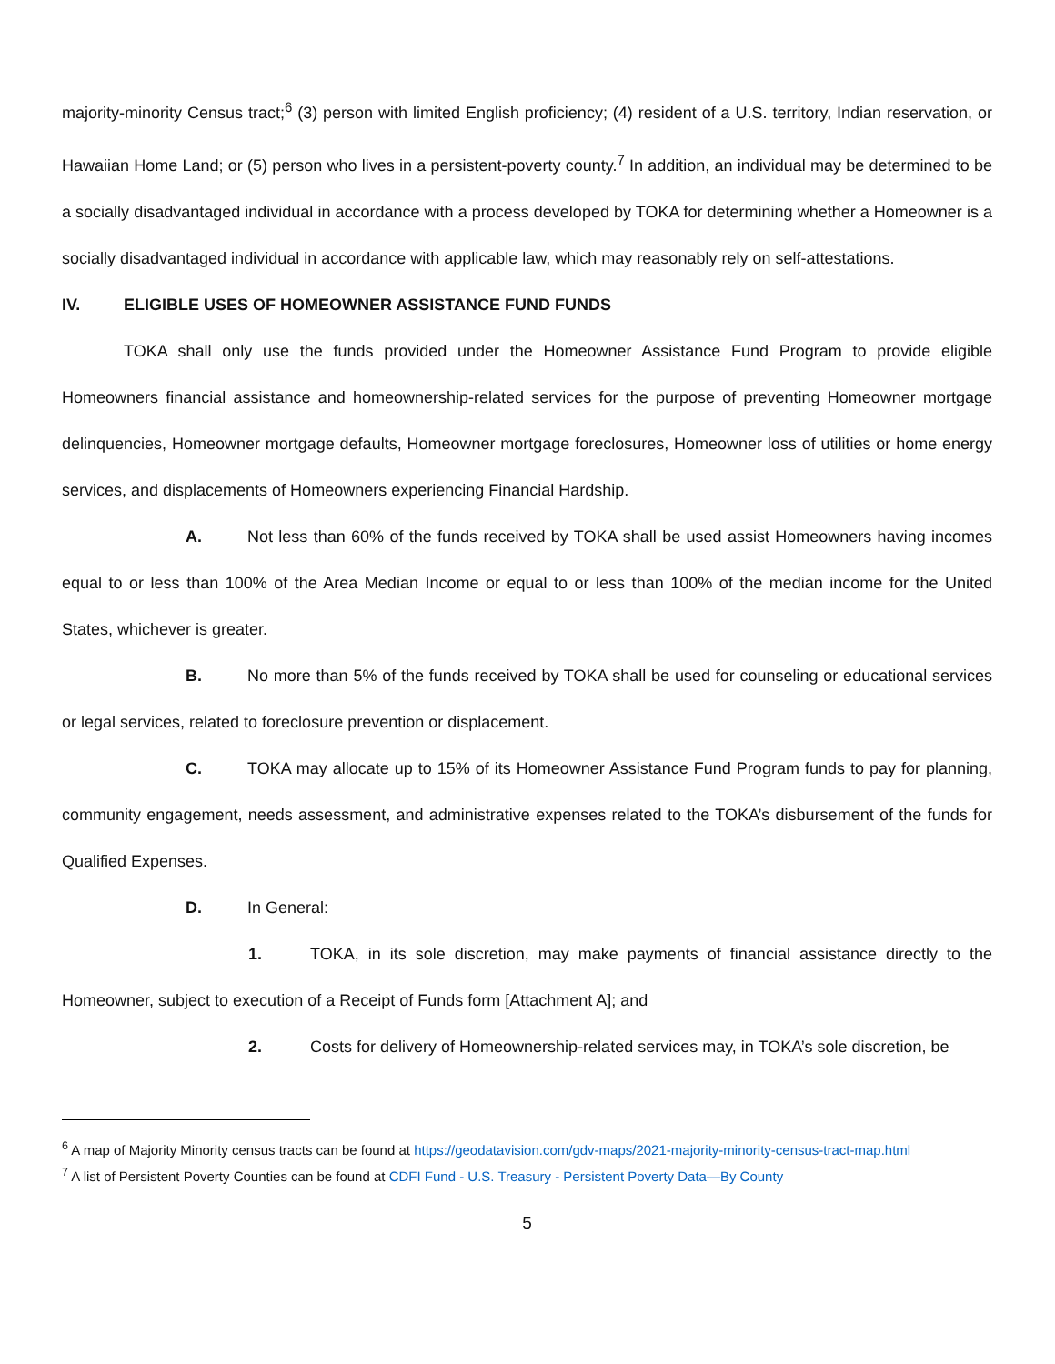majority-minority Census tract;<sup>6</sup> (3) person with limited English proficiency; (4) resident of a U.S. territory, Indian reservation, or Hawaiian Home Land; or (5) person who lives in a persistent-poverty county.<sup>7</sup> In addition, an individual may be determined to be a socially disadvantaged individual in accordance with a process developed by TOKA for determining whether a Homeowner is a socially disadvantaged individual in accordance with applicable law, which may reasonably rely on self-attestations.
IV. ELIGIBLE USES OF HOMEOWNER ASSISTANCE FUND FUNDS
TOKA shall only use the funds provided under the Homeowner Assistance Fund Program to provide eligible Homeowners financial assistance and homeownership-related services for the purpose of preventing Homeowner mortgage delinquencies, Homeowner mortgage defaults, Homeowner mortgage foreclosures, Homeowner loss of utilities or home energy services, and displacements of Homeowners experiencing Financial Hardship.
A. Not less than 60% of the funds received by TOKA shall be used assist Homeowners having incomes equal to or less than 100% of the Area Median Income or equal to or less than 100% of the median income for the United States, whichever is greater.
B. No more than 5% of the funds received by TOKA shall be used for counseling or educational services or legal services, related to foreclosure prevention or displacement.
C. TOKA may allocate up to 15% of its Homeowner Assistance Fund Program funds to pay for planning, community engagement, needs assessment, and administrative expenses related to the TOKA’s disbursement of the funds for Qualified Expenses.
D. In General:
1. TOKA, in its sole discretion, may make payments of financial assistance directly to the Homeowner, subject to execution of a Receipt of Funds form [Attachment A]; and
2. Costs for delivery of Homeownership-related services may, in TOKA’s sole discretion, be
<sup>6</sup> A map of Majority Minority census tracts can be found at https://geodatavision.com/gdv-maps/2021-majority-minority-census-tract-map.html
<sup>7</sup> A list of Persistent Poverty Counties can be found at CDFI Fund - U.S. Treasury - Persistent Poverty Data—By County
5